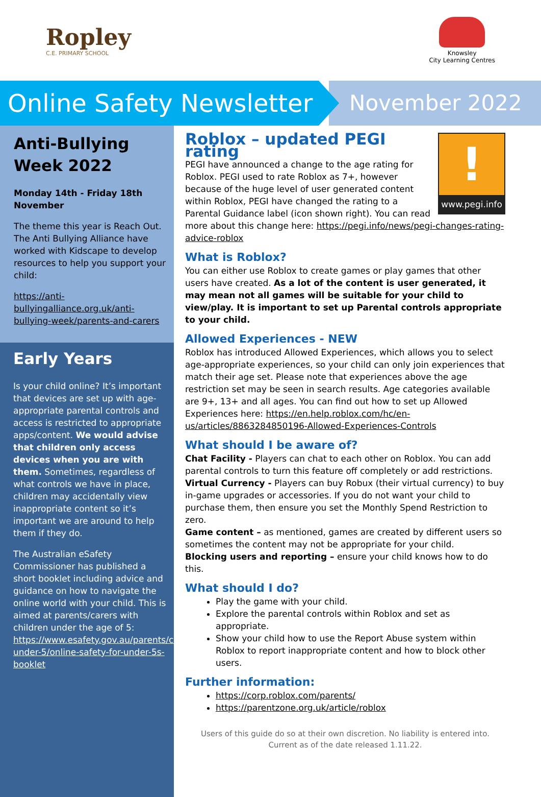Ropley
C.E. PRIMARY SCHOOL
Knowsley
City Learning Centres
Online Safety Newsletter
November 2022
Anti-Bullying Week 2022
Monday 14th - Friday 18th November
The theme this year is Reach Out. The Anti Bullying Alliance have worked with Kidscape to develop resources to help you support your child:
https://anti-bullyingalliance.org.uk/anti-bullying-week/parents-and-carers
Early Years
Is your child online? It’s important that devices are set up with age-appropriate parental controls and access is restricted to appropriate apps/content. We would advise that children only access devices when you are with them. Sometimes, regardless of what controls we have in place, children may accidentally view inappropriate content so it’s important we are around to help them if they do.
The Australian eSafety Commissioner has published a short booklet including advice and guidance on how to navigate the online world with your child. This is aimed at parents/carers with children under the age of 5: https://www.esafety.gov.au/parents/children-under-5/online-safety-for-under-5s-booklet
!
www.pegi.info
Roblox – updated PEGI rating
PEGI have announced a change to the age rating for Roblox. PEGI used to rate Roblox as 7+, however because of the huge level of user generated content within Roblox, PEGI have changed the rating to a Parental Guidance label (icon shown right). You can read more about this change here: https://pegi.info/news/pegi-changes-rating-advice-roblox
What is Roblox?
You can either use Roblox to create games or play games that other users have created. As a lot of the content is user generated, it may mean not all games will be suitable for your child to view/play. It is important to set up Parental controls appropriate to your child.
Allowed Experiences - NEW
Roblox has introduced Allowed Experiences, which allows you to select age-appropriate experiences, so your child can only join experiences that match their age set. Please note that experiences above the age restriction set may be seen in search results. Age categories available are 9+, 13+ and all ages. You can find out how to set up Allowed Experiences here: https://en.help.roblox.com/hc/en-us/articles/8863284850196-Allowed-Experiences-Controls
What should I be aware of?
Chat Facility - Players can chat to each other on Roblox. You can add parental controls to turn this feature off completely or add restrictions.
Virtual Currency - Players can buy Robux (their virtual currency) to buy in-game upgrades or accessories. If you do not want your child to purchase them, then ensure you set the Monthly Spend Restriction to zero.
Game content – as mentioned, games are created by different users so sometimes the content may not be appropriate for your child.
Blocking users and reporting – ensure your child knows how to do this.
What should I do?
Play the game with your child.
Explore the parental controls within Roblox and set as appropriate.
Show your child how to use the Report Abuse system within Roblox to report inappropriate content and how to block other users.
Further information:
https://corp.roblox.com/parents/
https://parentzone.org.uk/article/roblox
Users of this guide do so at their own discretion. No liability is entered into.
Current as of the date released 1.11.22.